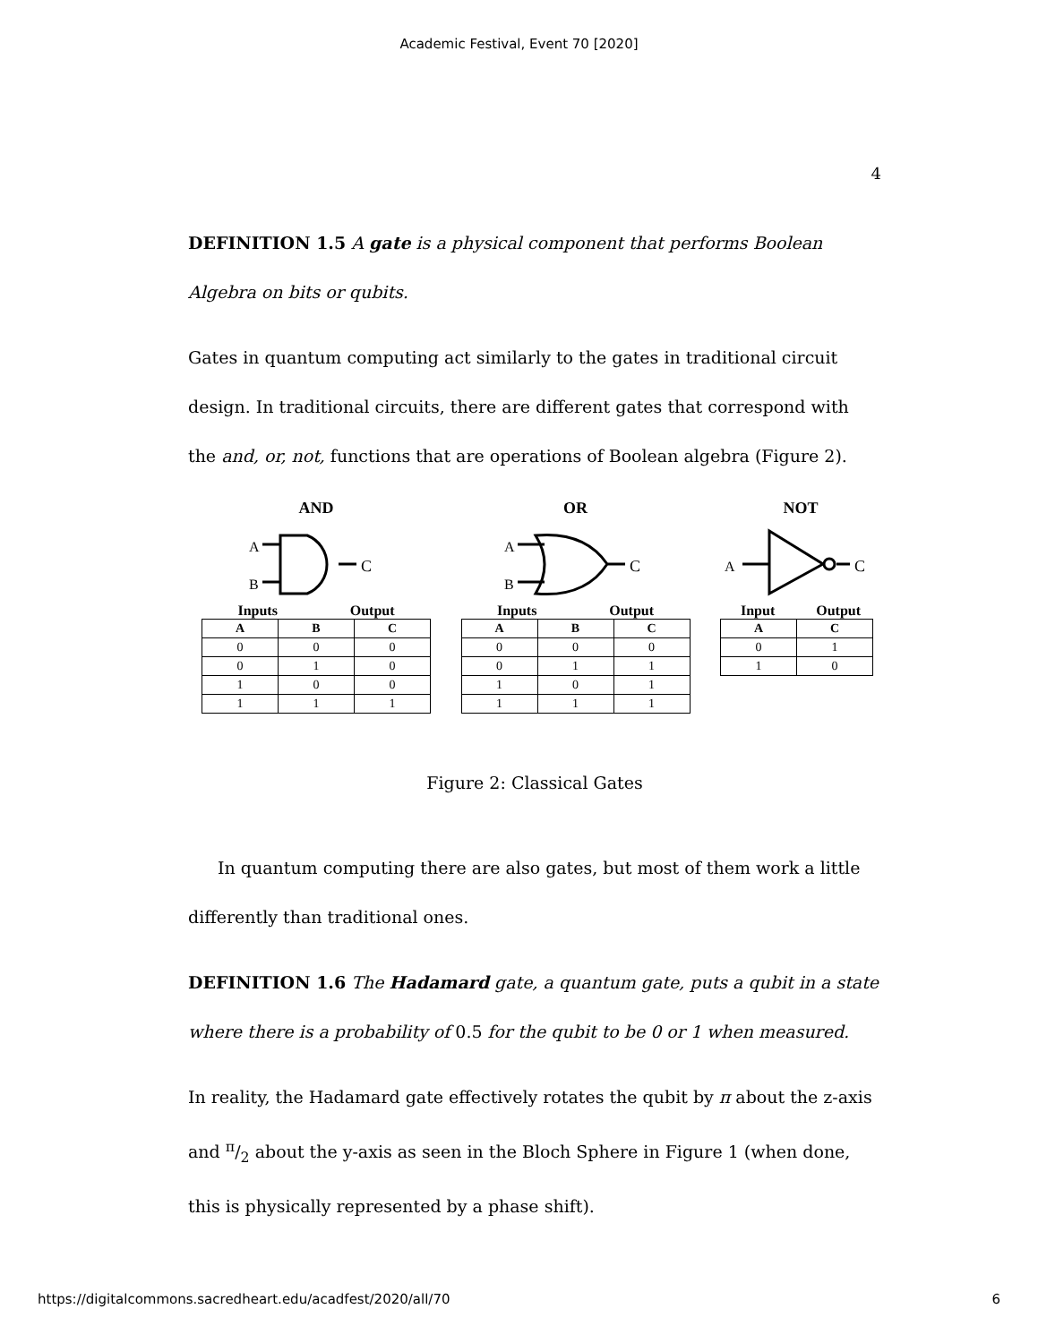Academic Festival, Event 70 [2020]
4
DEFINITION 1.5 A gate is a physical component that performs Boolean Algebra on bits or qubits.
Gates in quantum computing act similarly to the gates in traditional circuit design. In traditional circuits, there are different gates that correspond with the and, or, not, functions that are operations of Boolean algebra (Figure 2).
AND
A
B
C
Inputs Output
| A | B | C |
| --- | --- | --- |
| 0 | 0 | 0 |
| 0 | 1 | 0 |
| 1 | 0 | 0 |
| 1 | 1 | 1 |
OR
A
B
C
Inputs Output
| A | B | C |
| --- | --- | --- |
| 0 | 0 | 0 |
| 0 | 1 | 1 |
| 1 | 0 | 1 |
| 1 | 1 | 1 |
NOT
A
C
Input Output
| A | C |
| --- | --- |
| 0 | 1 |
| 1 | 0 |
Figure 2: Classical Gates
In quantum computing there are also gates, but most of them work a little differently than traditional ones.
DEFINITION 1.6 The Hadamard gate, a quantum gate, puts a qubit in a state where there is a probability of 0.5 for the qubit to be 0 or 1 when measured.
In reality, the Hadamard gate effectively rotates the qubit by π about the z-axis and π/2 about the y-axis as seen in the Bloch Sphere in Figure 1 (when done, this is physically represented by a phase shift).
https://digitalcommons.sacredheart.edu/acadfest/2020/all/70 6